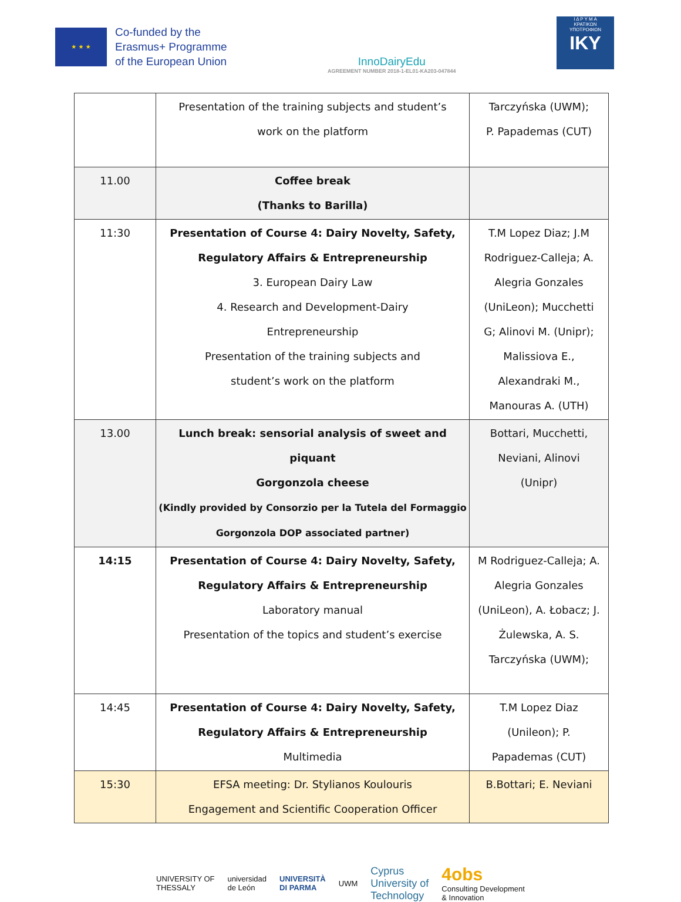★ ★ ★
Co-funded by the
Erasmus+ Programme
of the European Union
InnoDairyEdu
AGREEMENT NUMBER 2018-1-EL01-KA203-047844
Ι Δ Ρ Υ Μ Α
ΚΡΑΤΙΚΩΝ
ΥΠΟΤΡΟΦΙΩΝ
IKY
| | Presentation of the training subjects and student’s work on the platform | Tarczyńska (UWM); P. Papademas (CUT) |
| 11.00 | Coffee break (Thanks to Barilla) | |
| 11:30 | Presentation of Course 4: Dairy Novelty, Safety, Regulatory Affairs & Entrepreneurship 3. European Dairy Law 4. Research and Development-Dairy Entrepreneurship Presentation of the training subjects and student’s work on the platform | T.M Lopez Diaz; J.M Rodriguez-Calleja; A. Alegria Gonzales (UniLeon); Mucchetti G; Alinovi M. (Unipr); Malissiova E., Alexandraki M., Manouras A. (UTH) |
| 13.00 | Lunch break: sensorial analysis of sweet and piquant Gorgonzola cheese (Kindly provided by Consorzio per la Tutela del Formaggio Gorgonzola DOP associated partner) | Bottari, Mucchetti, Neviani, Alinovi (Unipr) |
| 14:15 | Presentation of Course 4: Dairy Novelty, Safety, Regulatory Affairs & Entrepreneurship Laboratory manual Presentation of the topics and student’s exercise | M Rodriguez-Calleja; A. Alegria Gonzales (UniLeon), A. Łobacz; J. Żulewska, A. S. Tarczyńska (UWM); |
| 14:45 | Presentation of Course 4: Dairy Novelty, Safety, Regulatory Affairs & Entrepreneurship Multimedia | T.M Lopez Diaz (Unileon); P. Papademas (CUT) |
| 15:30 | EFSA meeting: Dr. Stylianos Koulouris Engagement and Scientific Cooperation Officer | B.Bottari; E. Neviani |
UNIVERSITY OF
THESSALY universidad
de León UNIVERSITÀ
DI PARMA UWM Cyprus
University of
Technology 4obs
Consulting Development
& Innovation